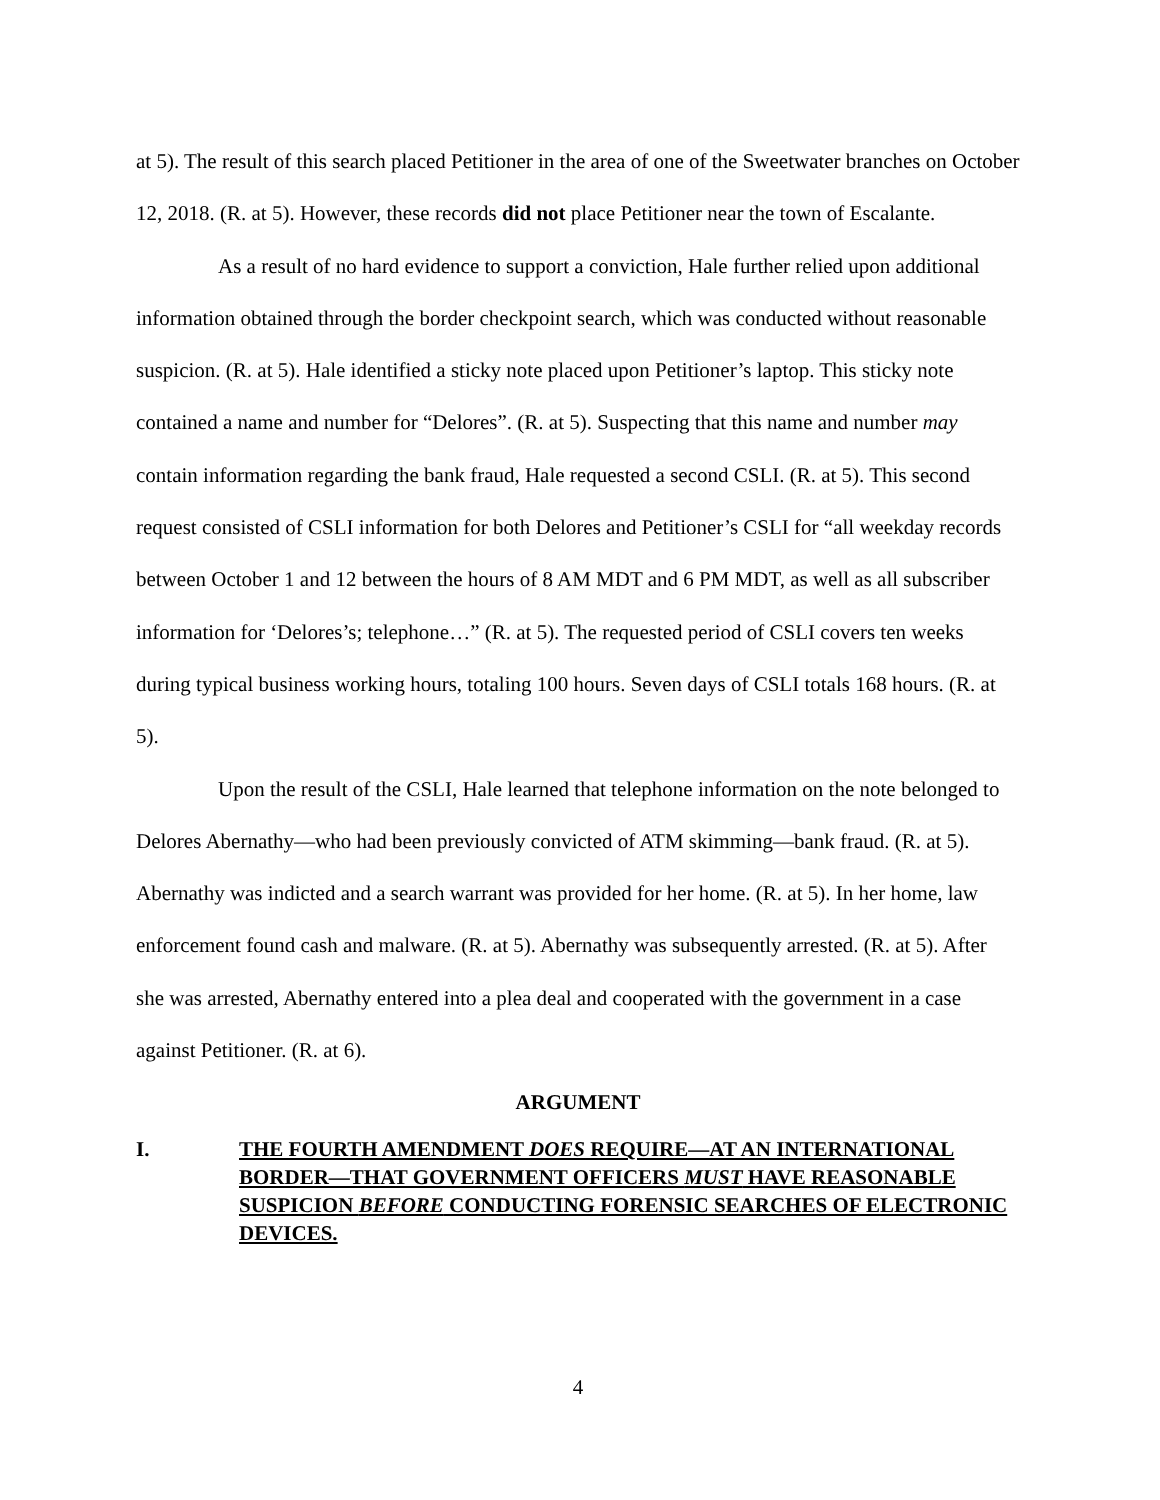at 5). The result of this search placed Petitioner in the area of one of the Sweetwater branches on October 12, 2018. (R. at 5). However, these records did not place Petitioner near the town of Escalante.
As a result of no hard evidence to support a conviction, Hale further relied upon additional information obtained through the border checkpoint search, which was conducted without reasonable suspicion. (R. at 5). Hale identified a sticky note placed upon Petitioner’s laptop. This sticky note contained a name and number for “Delores”. (R. at 5). Suspecting that this name and number may contain information regarding the bank fraud, Hale requested a second CSLI. (R. at 5). This second request consisted of CSLI information for both Delores and Petitioner’s CSLI for “all weekday records between October 1 and 12 between the hours of 8 AM MDT and 6 PM MDT, as well as all subscriber information for ‘Delores’s; telephone…” (R. at 5). The requested period of CSLI covers ten weeks during typical business working hours, totaling 100 hours. Seven days of CSLI totals 168 hours. (R. at 5).
Upon the result of the CSLI, Hale learned that telephone information on the note belonged to Delores Abernathy—who had been previously convicted of ATM skimming—bank fraud. (R. at 5). Abernathy was indicted and a search warrant was provided for her home. (R. at 5). In her home, law enforcement found cash and malware. (R. at 5). Abernathy was subsequently arrested. (R. at 5). After she was arrested, Abernathy entered into a plea deal and cooperated with the government in a case against Petitioner. (R. at 6).
ARGUMENT
I. THE FOURTH AMENDMENT DOES REQUIRE—AT AN INTERNATIONAL BORDER—THAT GOVERNMENT OFFICERS MUST HAVE REASONABLE SUSPICION BEFORE CONDUCTING FORENSIC SEARCHES OF ELECTRONIC DEVICES.
4